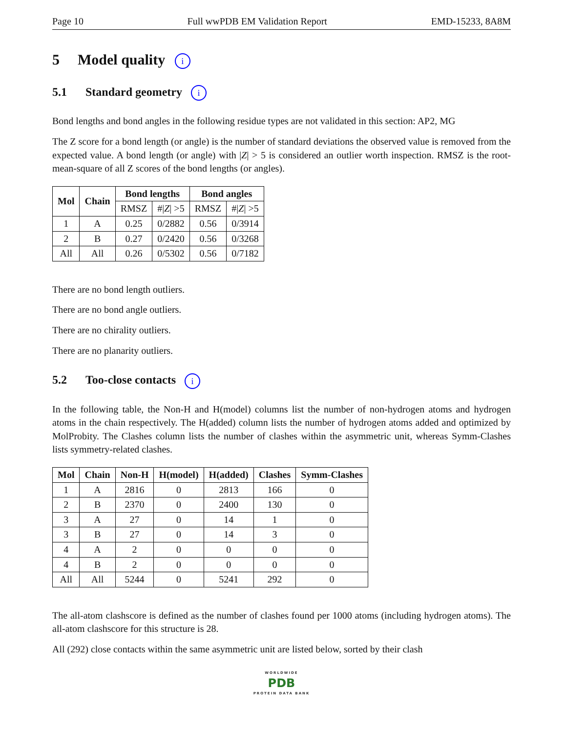Page 10 Full wwPDB EM Validation Report EMD-15233, 8A8M
5 Model quality i
5.1 Standard geometry i
Bond lengths and bond angles in the following residue types are not validated in this section: AP2, MG
The Z score for a bond length (or angle) is the number of standard deviations the observed value is removed from the expected value. A bond length (or angle) with |Z| > 5 is considered an outlier worth inspection. RMSZ is the root-mean-square of all Z scores of the bond lengths (or angles).
| Mol | Chain | Bond lengths | | Bond angles | |
| --- | --- | --- | --- | --- | --- |
| | | RMSZ | #/ Z / >5 | RMSZ | #/ Z / >5 |
| 1 | A | 0.25 | 0/2882 | 0.56 | 0/3914 |
| 2 | B | 0.27 | 0/2420 | 0.56 | 0/3268 |
| All | All | 0.26 | 0/5302 | 0.56 | 0/7182 |
There are no bond length outliers.
There are no bond angle outliers.
There are no chirality outliers.
There are no planarity outliers.
5.2 Too-close contacts i
In the following table, the Non-H and H(model) columns list the number of non-hydrogen atoms and hydrogen atoms in the chain respectively. The H(added) column lists the number of hydrogen atoms added and optimized by MolProbity. The Clashes column lists the number of clashes within the asymmetric unit, whereas Symm-Clashes lists symmetry-related clashes.
| Mol | Chain | Non-H | H(model) | H(added) | Clashes | Symm-Clashes |
| --- | --- | --- | --- | --- | --- | --- |
| 1 | A | 2816 | 0 | 2813 | 166 | 0 |
| 2 | B | 2370 | 0 | 2400 | 130 | 0 |
| 3 | A | 27 | 0 | 14 | 1 | 0 |
| 3 | B | 27 | 0 | 14 | 3 | 0 |
| 4 | A | 2 | 0 | 0 | 0 | 0 |
| 4 | B | 2 | 0 | 0 | 0 | 0 |
| All | All | 5244 | 0 | 5241 | 292 | 0 |
The all-atom clashscore is defined as the number of clashes found per 1000 atoms (including hydrogen atoms). The all-atom clashscore for this structure is 28.
All (292) close contacts within the same asymmetric unit are listed below, sorted by their clash
WORLDWIDE
PDB
PROTEIN DATA BANK